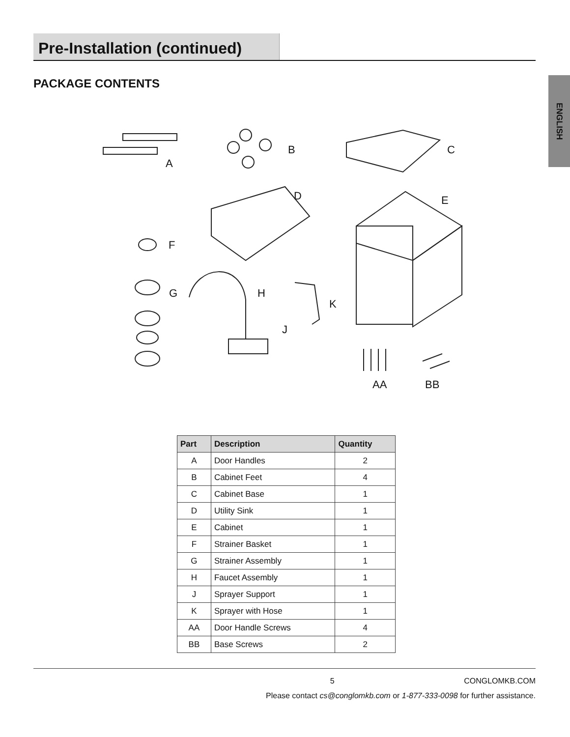Pre-Installation (continued)
PACKAGE CONTENTS
ENGLISH
A
B C
D E
F
G H
J
K
AA BB
| Part | Description | Quantity |
| --- | --- | --- |
| A | Door Handles | 2 |
| B | Cabinet Feet | 4 |
| C | Cabinet Base | 1 |
| D | Utility Sink | 1 |
| E | Cabinet | 1 |
| F | Strainer Basket | 1 |
| G | Strainer Assembly | 1 |
| H | Faucet Assembly | 1 |
| J | Sprayer Support | 1 |
| K | Sprayer with Hose | 1 |
| AA | Door Handle Screws | 4 |
| BB | Base Screws | 2 |
5 CONGLOMKB.COM
Please contact cs@conglomkb.com or 1-877-333-0098 for further assistance.